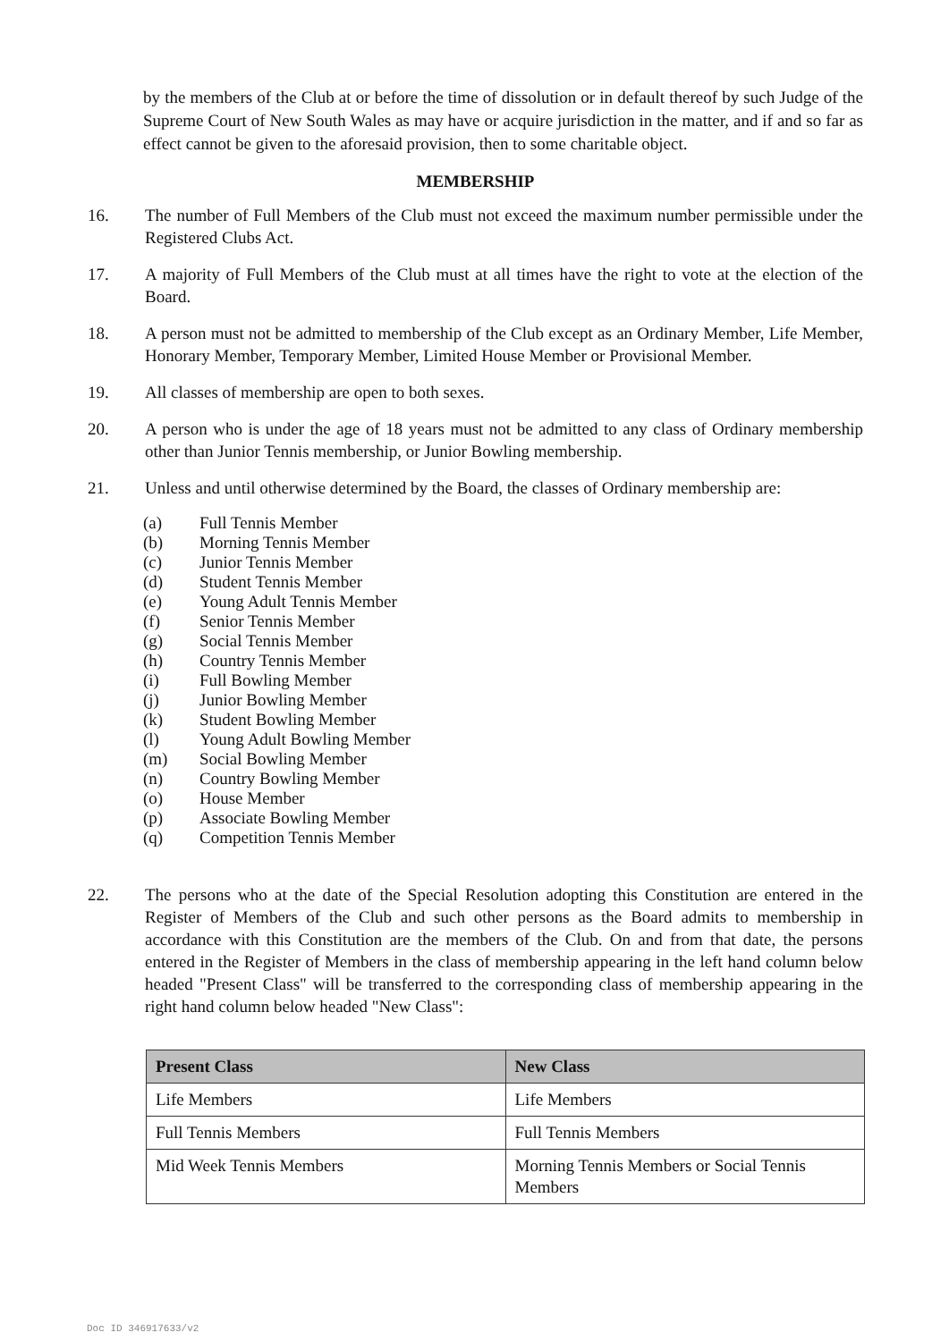by the members of the Club at or before the time of dissolution or in default thereof by such Judge of the Supreme Court of New South Wales as may have or acquire jurisdiction in the matter, and if and so far as effect cannot be given to the aforesaid provision, then to some charitable object.
MEMBERSHIP
16. The number of Full Members of the Club must not exceed the maximum number permissible under the Registered Clubs Act.
17. A majority of Full Members of the Club must at all times have the right to vote at the election of the Board.
18. A person must not be admitted to membership of the Club except as an Ordinary Member, Life Member, Honorary Member, Temporary Member, Limited House Member or Provisional Member.
19. All classes of membership are open to both sexes.
20. A person who is under the age of 18 years must not be admitted to any class of Ordinary membership other than Junior Tennis membership, or Junior Bowling membership.
21. Unless and until otherwise determined by the Board, the classes of Ordinary membership are:
(a) Full Tennis Member
(b) Morning Tennis Member
(c) Junior Tennis Member
(d) Student Tennis Member
(e) Young Adult Tennis Member
(f) Senior Tennis Member
(g) Social Tennis Member
(h) Country Tennis Member
(i) Full Bowling Member
(j) Junior Bowling Member
(k) Student Bowling Member
(l) Young Adult Bowling Member
(m) Social Bowling Member
(n) Country Bowling Member
(o) House Member
(p) Associate Bowling Member
(q) Competition Tennis Member
22. The persons who at the date of the Special Resolution adopting this Constitution are entered in the Register of Members of the Club and such other persons as the Board admits to membership in accordance with this Constitution are the members of the Club. On and from that date, the persons entered in the Register of Members in the class of membership appearing in the left hand column below headed "Present Class" will be transferred to the corresponding class of membership appearing in the right hand column below headed "New Class":
| Present Class | New Class |
| --- | --- |
| Life Members | Life Members |
| Full Tennis Members | Full Tennis Members |
| Mid Week Tennis Members | Morning Tennis Members or Social Tennis Members |
Doc ID 346917633/v2